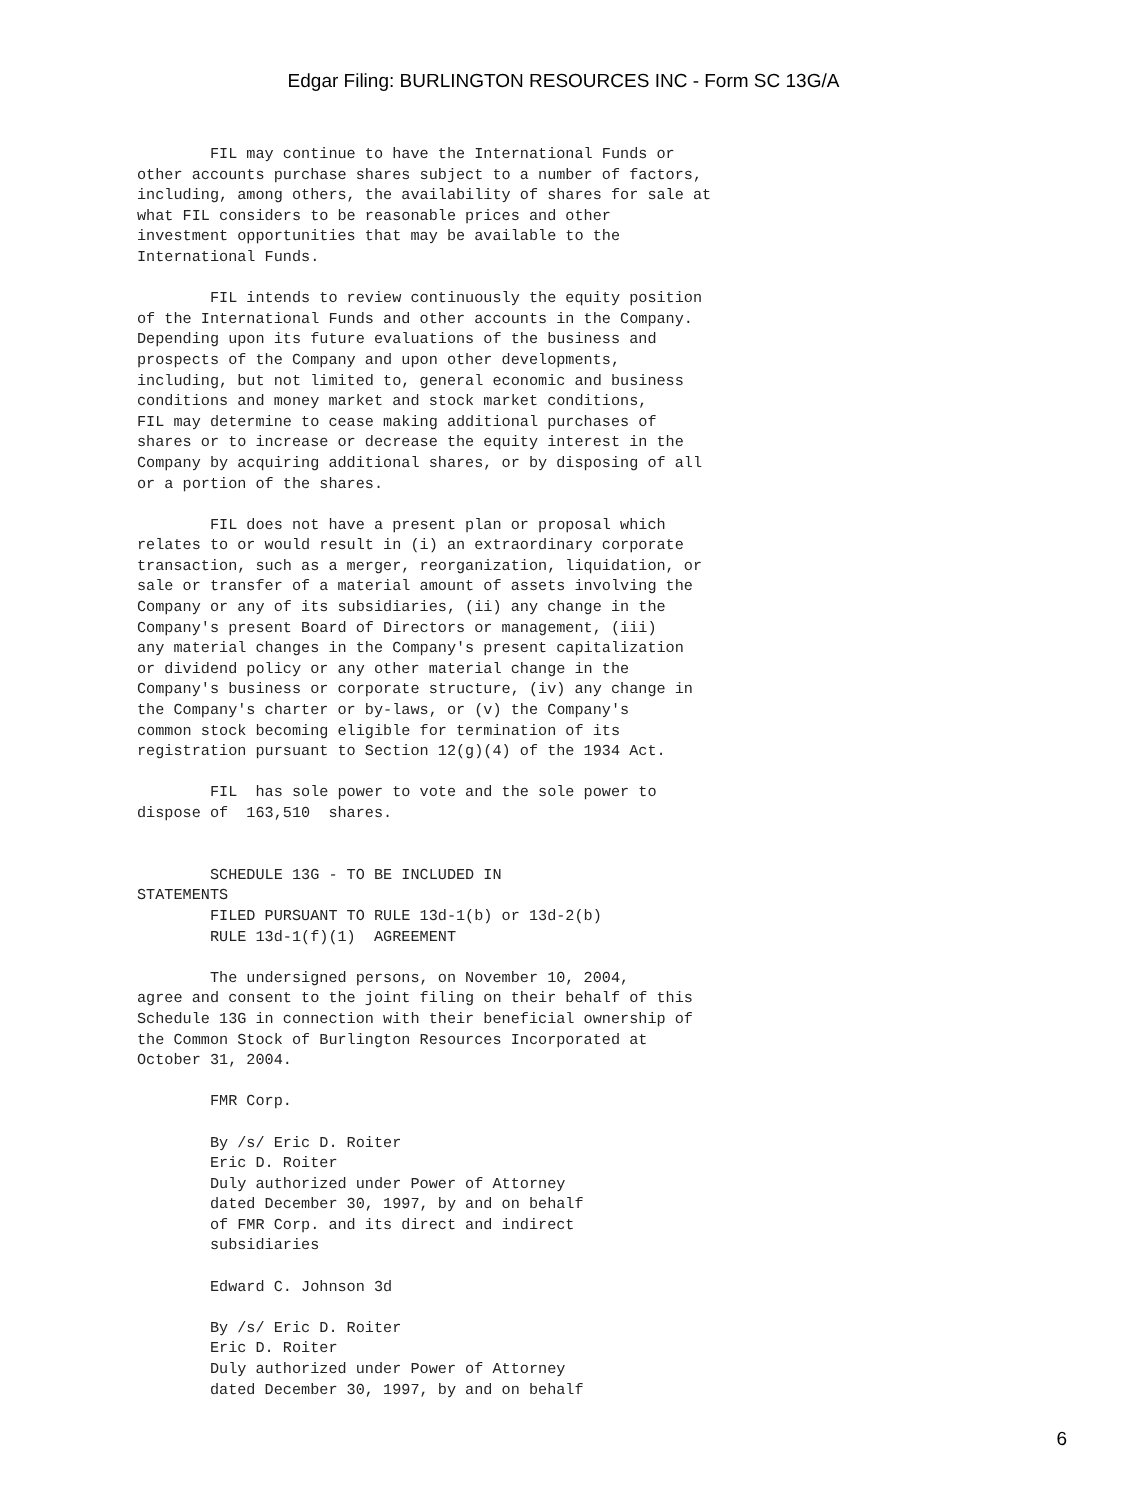Edgar Filing: BURLINGTON RESOURCES INC - Form SC 13G/A
        FIL may continue to have the International Funds or
other accounts purchase shares subject to a number of factors,
including, among others, the availability of shares for sale at
what FIL considers to be reasonable prices and other
investment opportunities that may be available to the
International Funds.

        FIL intends to review continuously the equity position
of the International Funds and other accounts in the Company.
Depending upon its future evaluations of the business and
prospects of the Company and upon other developments,
including, but not limited to, general economic and business
conditions and money market and stock market conditions,
FIL may determine to cease making additional purchases of
shares or to increase or decrease the equity interest in the
Company by acquiring additional shares, or by disposing of all
or a portion of the shares.

        FIL does not have a present plan or proposal which
relates to or would result in (i) an extraordinary corporate
transaction, such as a merger, reorganization, liquidation, or
sale or transfer of a material amount of assets involving the
Company or any of its subsidiaries, (ii) any change in the
Company's present Board of Directors or management, (iii)
any material changes in the Company's present capitalization
or dividend policy or any other material change in the
Company's business or corporate structure, (iv) any change in
the Company's charter or by-laws, or (v) the Company's
common stock becoming eligible for termination of its
registration pursuant to Section 12(g)(4) of the 1934 Act.

        FIL  has sole power to vote and the sole power to
dispose of  163,510  shares.


        SCHEDULE 13G - TO BE INCLUDED IN
STATEMENTS
        FILED PURSUANT TO RULE 13d-1(b) or 13d-2(b)
        RULE 13d-1(f)(1)  AGREEMENT

        The undersigned persons, on November 10, 2004,
agree and consent to the joint filing on their behalf of this
Schedule 13G in connection with their beneficial ownership of
the Common Stock of Burlington Resources Incorporated at
October 31, 2004.

        FMR Corp.

        By /s/ Eric D. Roiter
        Eric D. Roiter
        Duly authorized under Power of Attorney
        dated December 30, 1997, by and on behalf
        of FMR Corp. and its direct and indirect
        subsidiaries

        Edward C. Johnson 3d

        By /s/ Eric D. Roiter
        Eric D. Roiter
        Duly authorized under Power of Attorney
        dated December 30, 1997, by and on behalf
6